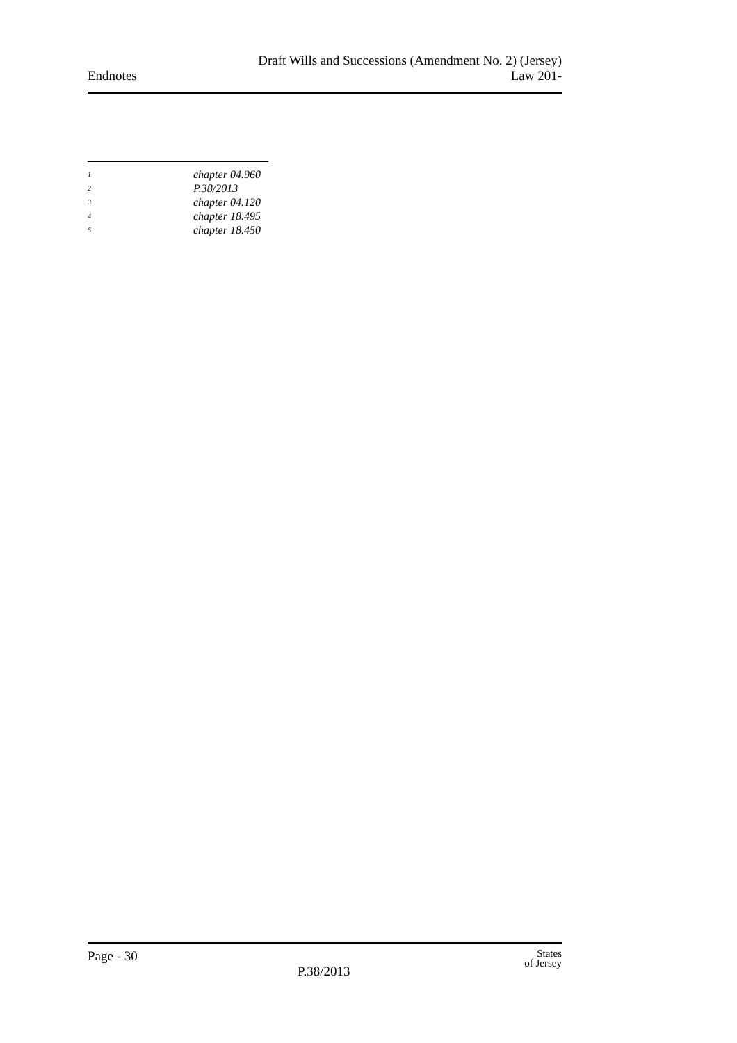Endnotes
Draft Wills and Successions (Amendment No. 2) (Jersey)
Law 201-
<sup>1</sup> chapter 04.960
<sup>2</sup> P.38/2013
<sup>3</sup> chapter 04.120
<sup>4</sup> chapter 18.495
<sup>5</sup> chapter 18.450
Page - 30
States
of Jersey
P.38/2013